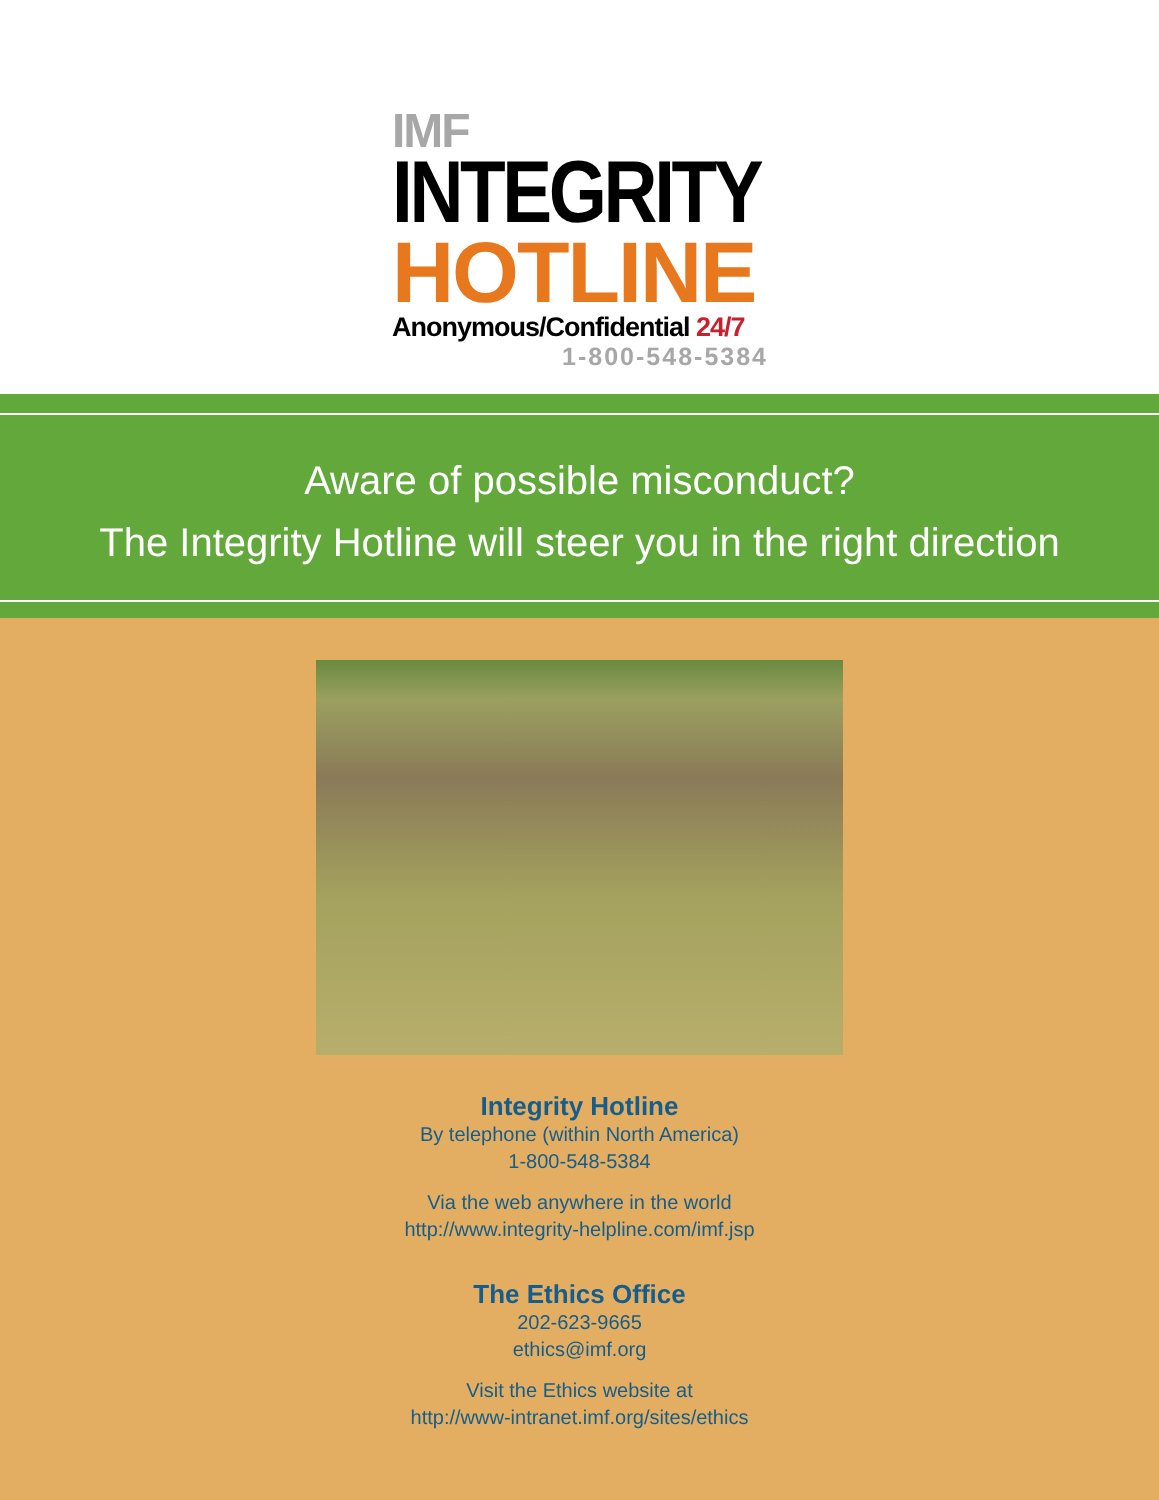IMF
INTEGRITY
HOTLINE
Anonymous/Confidential 24/7
1-800-548-5384
Aware of possible misconduct?
The Integrity Hotline will steer you in the right direction
Integrity Hotline
By telephone (within North America)
1-800-548-5384
Via the web anywhere in the world
http://www.integrity-helpline.com/imf.jsp
The Ethics Office
202-623-9665
ethics@imf.org
Visit the Ethics website at
http://www-intranet.imf.org/sites/ethics